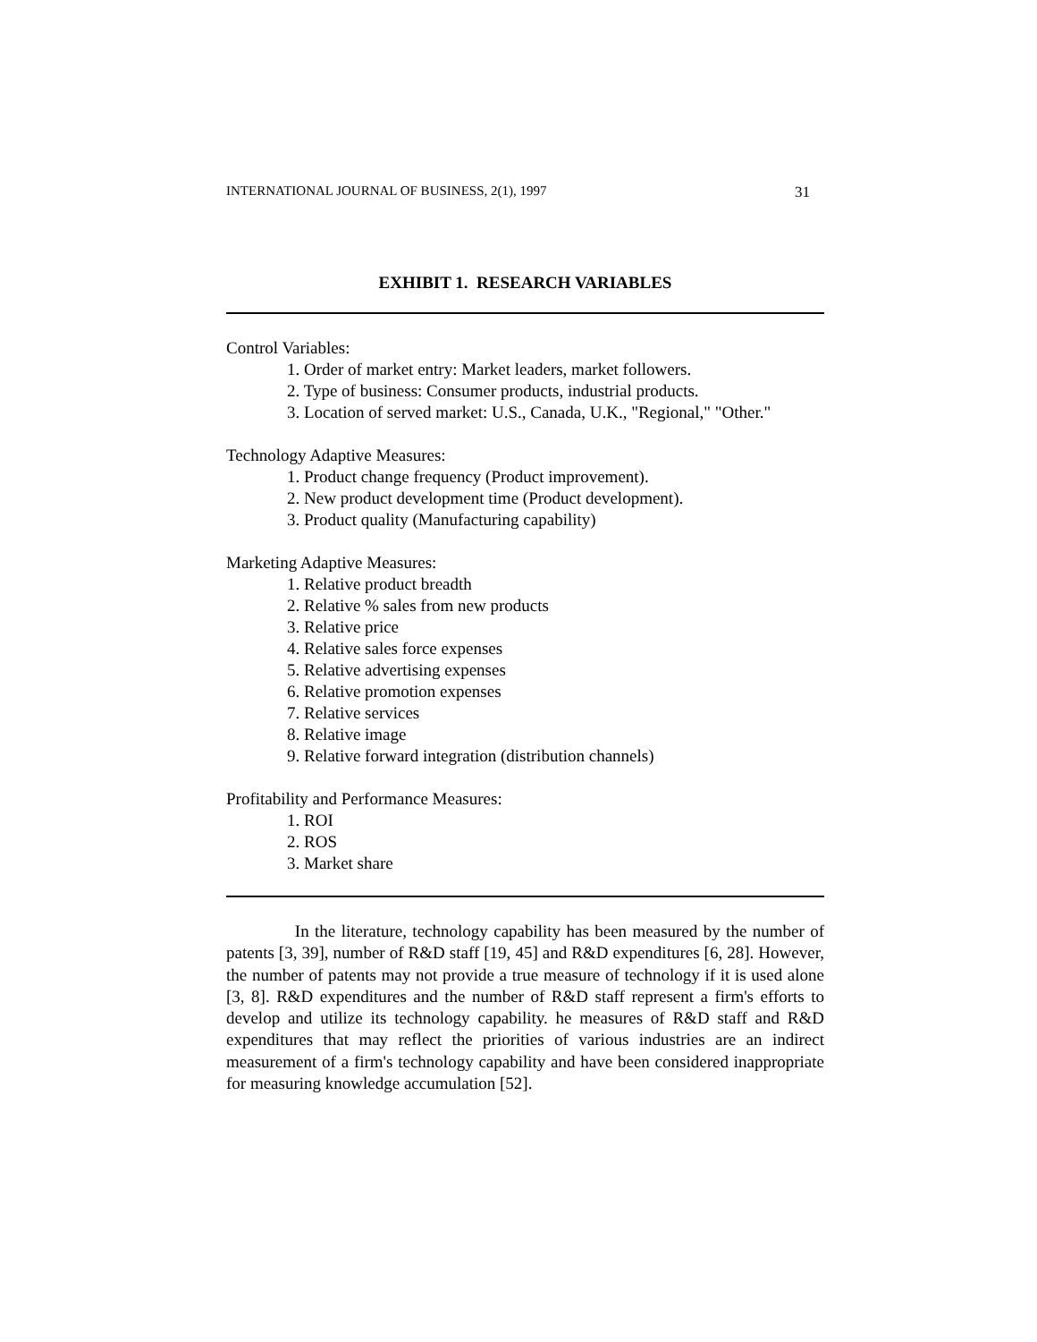INTERNATIONAL JOURNAL OF BUSINESS, 2(1), 1997 31
EXHIBIT 1. RESEARCH VARIABLES
Control Variables:
1. Order of market entry: Market leaders, market followers.
2. Type of business: Consumer products, industrial products.
3. Location of served market: U.S., Canada, U.K., "Regional," "Other."
Technology Adaptive Measures:
1. Product change frequency (Product improvement).
2. New product development time (Product development).
3. Product quality (Manufacturing capability)
Marketing Adaptive Measures:
1. Relative product breadth
2. Relative % sales from new products
3. Relative price
4. Relative sales force expenses
5. Relative advertising expenses
6. Relative promotion expenses
7. Relative services
8. Relative image
9. Relative forward integration (distribution channels)
Profitability and Performance Measures:
1. ROI
2. ROS
3. Market share
In the literature, technology capability has been measured by the number of patents [3, 39], number of R&D staff [19, 45] and R&D expenditures [6, 28]. However, the number of patents may not provide a true measure of technology if it is used alone [3, 8]. R&D expenditures and the number of R&D staff represent a firm's efforts to develop and utilize its technology capability. he measures of R&D staff and R&D expenditures that may reflect the priorities of various industries are an indirect measurement of a firm's technology capability and have been considered inappropriate for measuring knowledge accumulation [52].